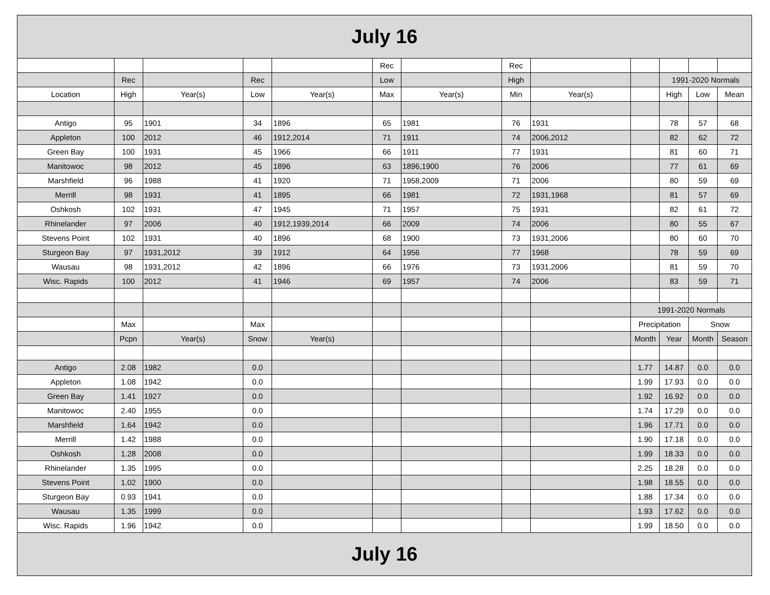| July 16 | | | | | | | | | | | | |
| | | | | | Rec | | Rec | | | | | |
| | Rec | | Rec | | Low | | High | | | 1991-2020 Normals | | |
| Location | High | Year(s) | Low | Year(s) | Max | Year(s) | Min | Year(s) | | High | Low | Mean |
| Antigo | 95 | 1901 | 34 | 1896 | 65 | 1981 | 76 | 1931 | | 78 | 57 | 68 |
| Appleton | 100 | 2012 | 46 | 1912,2014 | 71 | 1911 | 74 | 2006,2012 | | 82 | 62 | 72 |
| Green Bay | 100 | 1931 | 45 | 1966 | 66 | 1911 | 77 | 1931 | | 81 | 60 | 71 |
| Manitowoc | 98 | 2012 | 45 | 1896 | 63 | 1896,1900 | 76 | 2006 | | 77 | 61 | 69 |
| Marshfield | 96 | 1988 | 41 | 1920 | 71 | 1958,2009 | 71 | 2006 | | 80 | 59 | 69 |
| Merrill | 98 | 1931 | 41 | 1895 | 66 | 1981 | 72 | 1931,1968 | | 81 | 57 | 69 |
| Oshkosh | 102 | 1931 | 47 | 1945 | 71 | 1957 | 75 | 1931 | | 82 | 61 | 72 |
| Rhinelander | 97 | 2006 | 40 | 1912,1939,2014 | 66 | 2009 | 74 | 2006 | | 80 | 55 | 67 |
| Stevens Point | 102 | 1931 | 40 | 1896 | 68 | 1900 | 73 | 1931,2006 | | 80 | 60 | 70 |
| Sturgeon Bay | 97 | 1931,2012 | 39 | 1912 | 64 | 1956 | 77 | 1968 | | 78 | 59 | 69 |
| Wausau | 98 | 1931,2012 | 42 | 1896 | 66 | 1976 | 73 | 1931,2006 | | 81 | 59 | 70 |
| Wisc. Rapids | 100 | 2012 | 41 | 1946 | 69 | 1957 | 74 | 2006 | | 83 | 59 | 71 |
| | | | | | | | | | 1991-2020 Normals | | | |
| | Max | | Max | | | | | | Precipitation | | Snow | |
| | Pcpn | Year(s) | Snow | Year(s) | | | | | Month | Year | Month | Season |
| Antigo | 2.08 | 1982 | 0.0 | | | | | | 1.77 | 14.87 | 0.0 | 0.0 |
| Appleton | 1.08 | 1942 | 0.0 | | | | | | 1.99 | 17.93 | 0.0 | 0.0 |
| Green Bay | 1.41 | 1927 | 0.0 | | | | | | 1.92 | 16.92 | 0.0 | 0.0 |
| Manitowoc | 2.40 | 1955 | 0.0 | | | | | | 1.74 | 17.29 | 0.0 | 0.0 |
| Marshfield | 1.64 | 1942 | 0.0 | | | | | | 1.96 | 17.71 | 0.0 | 0.0 |
| Merrill | 1.42 | 1988 | 0.0 | | | | | | 1.90 | 17.18 | 0.0 | 0.0 |
| Oshkosh | 1.28 | 2008 | 0.0 | | | | | | 1.99 | 18.33 | 0.0 | 0.0 |
| Rhinelander | 1.35 | 1995 | 0.0 | | | | | | 2.25 | 18.28 | 0.0 | 0.0 |
| Stevens Point | 1.02 | 1900 | 0.0 | | | | | | 1.98 | 18.55 | 0.0 | 0.0 |
| Sturgeon Bay | 0.93 | 1941 | 0.0 | | | | | | 1.88 | 17.34 | 0.0 | 0.0 |
| Wausau | 1.35 | 1999 | 0.0 | | | | | | 1.93 | 17.62 | 0.0 | 0.0 |
| Wisc. Rapids | 1.96 | 1942 | 0.0 | | | | | | 1.99 | 18.50 | 0.0 | 0.0 |
| July 16 | | | | | | | | | | | | |